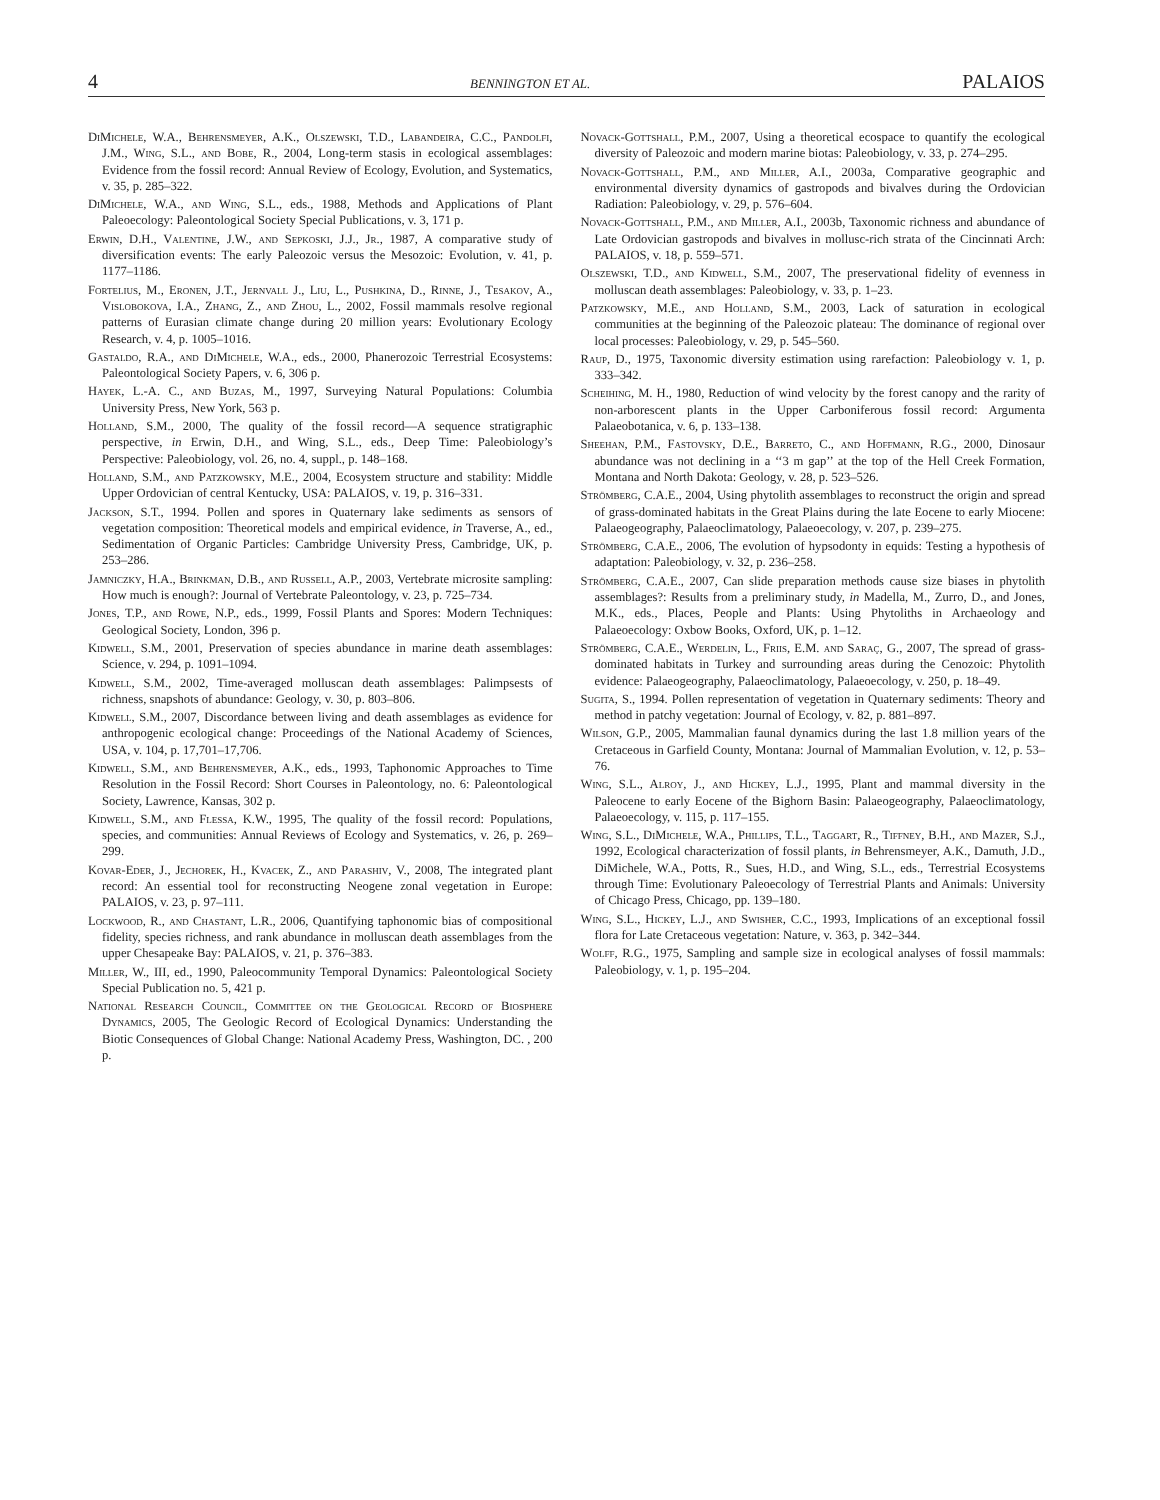4 BENNINGTON ET AL. PALAIOS
DiMichele, W.A., Behrensmeyer, A.K., Olszewski, T.D., Labandeira, C.C., Pandolfi, J.M., Wing, S.L., and Bobe, R., 2004, Long-term stasis in ecological assemblages: Evidence from the fossil record: Annual Review of Ecology, Evolution, and Systematics, v. 35, p. 285–322.
DiMichele, W.A., and Wing, S.L., eds., 1988, Methods and Applications of Plant Paleoecology: Paleontological Society Special Publications, v. 3, 171 p.
Erwin, D.H., Valentine, J.W., and Sepkoski, J.J., Jr., 1987, A comparative study of diversification events: The early Paleozoic versus the Mesozoic: Evolution, v. 41, p. 1177–1186.
Fortelius, M., Eronen, J.T., Jernvall J., Liu, L., Pushkina, D., Rinne, J., Tesakov, A., Vislobokova, I.A., Zhang, Z., and Zhou, L., 2002, Fossil mammals resolve regional patterns of Eurasian climate change during 20 million years: Evolutionary Ecology Research, v. 4, p. 1005–1016.
Gastaldo, R.A., and DiMichele, W.A., eds., 2000, Phanerozoic Terrestrial Ecosystems: Paleontological Society Papers, v. 6, 306 p.
Hayek, L.-A. C., and Buzas, M., 1997, Surveying Natural Populations: Columbia University Press, New York, 563 p.
Holland, S.M., 2000, The quality of the fossil record—A sequence stratigraphic perspective, in Erwin, D.H., and Wing, S.L., eds., Deep Time: Paleobiology’s Perspective: Paleobiology, vol. 26, no. 4, suppl., p. 148–168.
Holland, S.M., and Patzkowsky, M.E., 2004, Ecosystem structure and stability: Middle Upper Ordovician of central Kentucky, USA: PALAIOS, v. 19, p. 316–331.
Jackson, S.T., 1994. Pollen and spores in Quaternary lake sediments as sensors of vegetation composition: Theoretical models and empirical evidence, in Traverse, A., ed., Sedimentation of Organic Particles: Cambridge University Press, Cambridge, UK, p. 253–286.
Jamniczky, H.A., Brinkman, D.B., and Russell, A.P., 2003, Vertebrate microsite sampling: How much is enough?: Journal of Vertebrate Paleontology, v. 23, p. 725–734.
Jones, T.P., and Rowe, N.P., eds., 1999, Fossil Plants and Spores: Modern Techniques: Geological Society, London, 396 p.
Kidwell, S.M., 2001, Preservation of species abundance in marine death assemblages: Science, v. 294, p. 1091–1094.
Kidwell, S.M., 2002, Time-averaged molluscan death assemblages: Palimpsests of richness, snapshots of abundance: Geology, v. 30, p. 803–806.
Kidwell, S.M., 2007, Discordance between living and death assemblages as evidence for anthropogenic ecological change: Proceedings of the National Academy of Sciences, USA, v. 104, p. 17,701–17,706.
Kidwell, S.M., and Behrensmeyer, A.K., eds., 1993, Taphonomic Approaches to Time Resolution in the Fossil Record: Short Courses in Paleontology, no. 6: Paleontological Society, Lawrence, Kansas, 302 p.
Kidwell, S.M., and Flessa, K.W., 1995, The quality of the fossil record: Populations, species, and communities: Annual Reviews of Ecology and Systematics, v. 26, p. 269–299.
Kovar-Eder, J., Jechorek, H., Kvacek, Z., and Parashiv, V., 2008, The integrated plant record: An essential tool for reconstructing Neogene zonal vegetation in Europe: PALAIOS, v. 23, p. 97–111.
Lockwood, R., and Chastant, L.R., 2006, Quantifying taphonomic bias of compositional fidelity, species richness, and rank abundance in molluscan death assemblages from the upper Chesapeake Bay: PALAIOS, v. 21, p. 376–383.
Miller, W., III, ed., 1990, Paleocommunity Temporal Dynamics: Paleontological Society Special Publication no. 5, 421 p.
National Research Council, Committee on the Geological Record of Biosphere Dynamics, 2005, The Geologic Record of Ecological Dynamics: Understanding the Biotic Consequences of Global Change: National Academy Press, Washington, DC. , 200 p.
Novack-Gottshall, P.M., 2007, Using a theoretical ecospace to quantify the ecological diversity of Paleozoic and modern marine biotas: Paleobiology, v. 33, p. 274–295.
Novack-Gottshall, P.M., and Miller, A.I., 2003a, Comparative geographic and environmental diversity dynamics of gastropods and bivalves during the Ordovician Radiation: Paleobiology, v. 29, p. 576–604.
Novack-Gottshall, P.M., and Miller, A.I., 2003b, Taxonomic richness and abundance of Late Ordovician gastropods and bivalves in mollusc-rich strata of the Cincinnati Arch: PALAIOS, v. 18, p. 559–571.
Olszewski, T.D., and Kidwell, S.M., 2007, The preservational fidelity of evenness in molluscan death assemblages: Paleobiology, v. 33, p. 1–23.
Patzkowsky, M.E., and Holland, S.M., 2003, Lack of saturation in ecological communities at the beginning of the Paleozoic plateau: The dominance of regional over local processes: Paleobiology, v. 29, p. 545–560.
Raup, D., 1975, Taxonomic diversity estimation using rarefaction: Paleobiology v. 1, p. 333–342.
Scheihing, M. H., 1980, Reduction of wind velocity by the forest canopy and the rarity of non-arborescent plants in the Upper Carboniferous fossil record: Argumenta Palaeobotanica, v. 6, p. 133–138.
Sheehan, P.M., Fastovsky, D.E., Barreto, C., and Hoffmann, R.G., 2000, Dinosaur abundance was not declining in a ‘‘3 m gap’’ at the top of the Hell Creek Formation, Montana and North Dakota: Geology, v. 28, p. 523–526.
Strömberg, C.A.E., 2004, Using phytolith assemblages to reconstruct the origin and spread of grass-dominated habitats in the Great Plains during the late Eocene to early Miocene: Palaeogeography, Palaeoclimatology, Palaeoecology, v. 207, p. 239–275.
Strömberg, C.A.E., 2006, The evolution of hypsodonty in equids: Testing a hypothesis of adaptation: Paleobiology, v. 32, p. 236–258.
Strömberg, C.A.E., 2007, Can slide preparation methods cause size biases in phytolith assemblages?: Results from a preliminary study, in Madella, M., Zurro, D., and Jones, M.K., eds., Places, People and Plants: Using Phytoliths in Archaeology and Palaeoecology: Oxbow Books, Oxford, UK, p. 1–12.
Strömberg, C.A.E., Werdelin, L., Friis, E.M. and Saraç, G., 2007, The spread of grass-dominated habitats in Turkey and surrounding areas during the Cenozoic: Phytolith evidence: Palaeogeography, Palaeoclimatology, Palaeoecology, v. 250, p. 18–49.
Sugita, S., 1994. Pollen representation of vegetation in Quaternary sediments: Theory and method in patchy vegetation: Journal of Ecology, v. 82, p. 881–897.
Wilson, G.P., 2005, Mammalian faunal dynamics during the last 1.8 million years of the Cretaceous in Garfield County, Montana: Journal of Mammalian Evolution, v. 12, p. 53–76.
Wing, S.L., Alroy, J., and Hickey, L.J., 1995, Plant and mammal diversity in the Paleocene to early Eocene of the Bighorn Basin: Palaeogeography, Palaeoclimatology, Palaeoecology, v. 115, p. 117–155.
Wing, S.L., DiMichele, W.A., Phillips, T.L., Taggart, R., Tiffney, B.H., and Mazer, S.J., 1992, Ecological characterization of fossil plants, in Behrensmeyer, A.K., Damuth, J.D., DiMichele, W.A., Potts, R., Sues, H.D., and Wing, S.L., eds., Terrestrial Ecosystems through Time: Evolutionary Paleoecology of Terrestrial Plants and Animals: University of Chicago Press, Chicago, pp. 139–180.
Wing, S.L., Hickey, L.J., and Swisher, C.C., 1993, Implications of an exceptional fossil flora for Late Cretaceous vegetation: Nature, v. 363, p. 342–344.
Wolff, R.G., 1975, Sampling and sample size in ecological analyses of fossil mammals: Paleobiology, v. 1, p. 195–204.